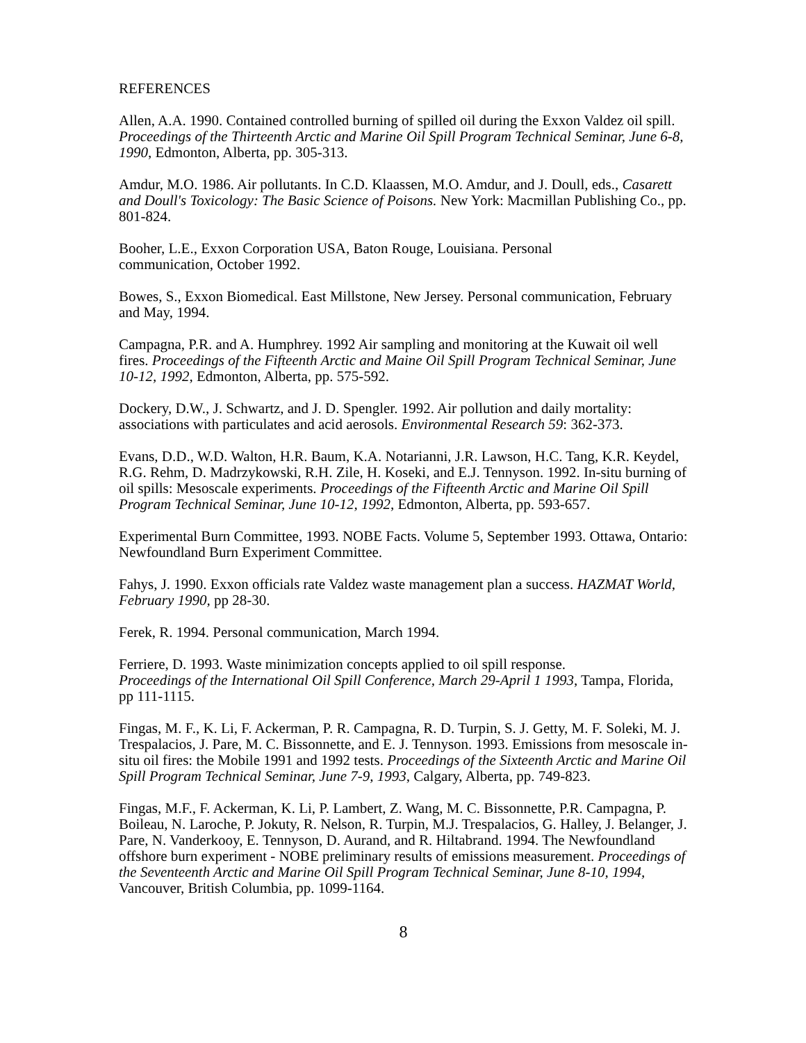REFERENCES
Allen, A.A. 1990. Contained controlled burning of spilled oil during the Exxon Valdez oil spill. Proceedings of the Thirteenth Arctic and Marine Oil Spill Program Technical Seminar, June 6-8, 1990, Edmonton, Alberta, pp. 305-313.
Amdur, M.O. 1986. Air pollutants. In C.D. Klaassen, M.O. Amdur, and J. Doull, eds., Casarett and Doull's Toxicology: The Basic Science of Poisons. New York: Macmillan Publishing Co., pp. 801-824.
Booher, L.E., Exxon Corporation USA, Baton Rouge, Louisiana. Personal
communication, October 1992.
Bowes, S., Exxon Biomedical. East Millstone, New Jersey. Personal communication, February and May, 1994.
Campagna, P.R. and A. Humphrey. 1992 Air sampling and monitoring at the Kuwait oil well fires. Proceedings of the Fifteenth Arctic and Maine Oil Spill Program Technical Seminar, June 10-12, 1992, Edmonton, Alberta, pp. 575-592.
Dockery, D.W., J. Schwartz, and J. D. Spengler. 1992. Air pollution and daily mortality: associations with particulates and acid aerosols. Environmental Research 59: 362-373.
Evans, D.D., W.D. Walton, H.R. Baum, K.A. Notarianni, J.R. Lawson, H.C. Tang, K.R. Keydel, R.G. Rehm, D. Madrzykowski, R.H. Zile, H. Koseki, and E.J. Tennyson. 1992. In-situ burning of oil spills: Mesoscale experiments. Proceedings of the Fifteenth Arctic and Marine Oil Spill Program Technical Seminar, June 10-12, 1992, Edmonton, Alberta, pp. 593-657.
Experimental Burn Committee, 1993. NOBE Facts. Volume 5, September 1993. Ottawa, Ontario: Newfoundland Burn Experiment Committee.
Fahys, J. 1990. Exxon officials rate Valdez waste management plan a success. HAZMAT World, February 1990, pp 28-30.
Ferek, R. 1994. Personal communication, March 1994.
Ferriere, D. 1993. Waste minimization concepts applied to oil spill response.
Proceedings of the International Oil Spill Conference, March 29-April 1 1993, Tampa, Florida, pp 111-1115.
Fingas, M. F., K. Li, F. Ackerman, P. R. Campagna, R. D. Turpin, S. J. Getty, M. F. Soleki, M. J. Trespalacios, J. Pare, M. C. Bissonnette, and E. J. Tennyson. 1993. Emissions from mesoscale in-situ oil fires: the Mobile 1991 and 1992 tests. Proceedings of the Sixteenth Arctic and Marine Oil Spill Program Technical Seminar, June 7-9, 1993, Calgary, Alberta, pp. 749-823.
Fingas, M.F., F. Ackerman, K. Li, P. Lambert, Z. Wang, M. C. Bissonnette, P.R. Campagna, P. Boileau, N. Laroche, P. Jokuty, R. Nelson, R. Turpin, M.J. Trespalacios, G. Halley, J. Belanger, J. Pare, N. Vanderkooy, E. Tennyson, D. Aurand, and R. Hiltabrand. 1994. The Newfoundland offshore burn experiment - NOBE preliminary results of emissions measurement. Proceedings of the Seventeenth Arctic and Marine Oil Spill Program Technical Seminar, June 8-10, 1994, Vancouver, British Columbia, pp. 1099-1164.
8